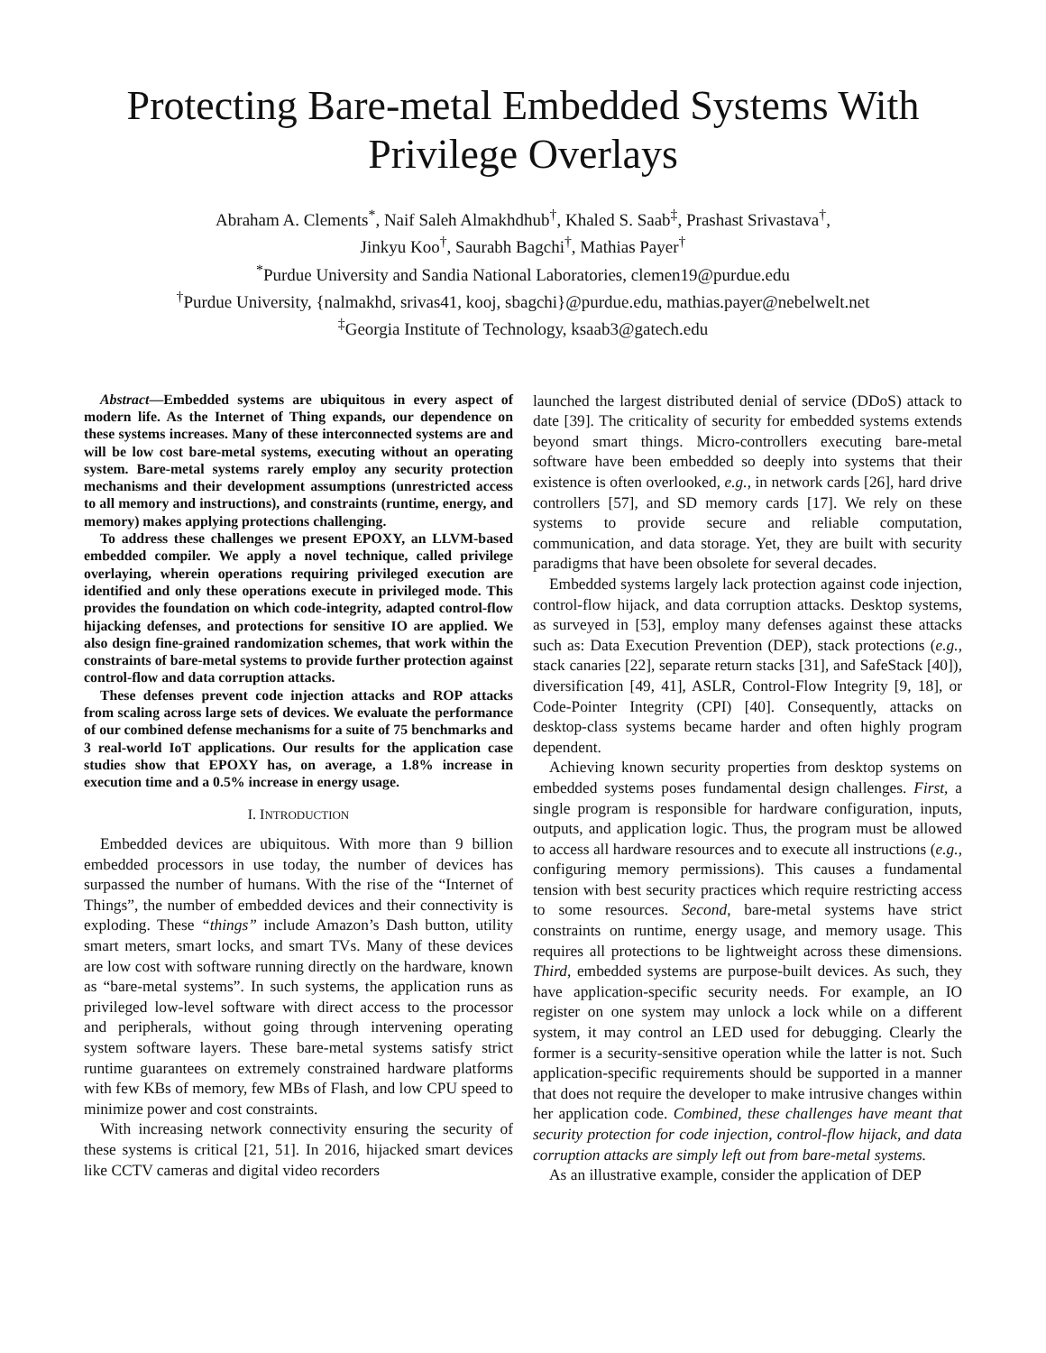Protecting Bare-metal Embedded Systems With Privilege Overlays
Abraham A. Clements<sup>*</sup>, Naif Saleh Almakhdhub<sup>†</sup>, Khaled S. Saab<sup>‡</sup>, Prashast Srivastava<sup>†</sup>,
Jinkyu Koo<sup>†</sup>, Saurabh Bagchi<sup>†</sup>, Mathias Payer<sup>†</sup>
<sup>*</sup> Purdue University and Sandia National Laboratories, clemen19@purdue.edu
<sup>†</sup> Purdue University, {nalmakhd, srivas41, kooj, sbagchi}@purdue.edu, mathias.payer@nebelwelt.net
<sup>‡</sup> Georgia Institute of Technology, ksaab3@gatech.edu
Abstract—Embedded systems are ubiquitous in every aspect of modern life. As the Internet of Thing expands, our dependence on these systems increases. Many of these interconnected systems are and will be low cost bare-metal systems, executing without an operating system. Bare-metal systems rarely employ any security protection mechanisms and their development assumptions (unrestricted access to all memory and instructions), and constraints (runtime, energy, and memory) makes applying protections challenging.
To address these challenges we present EPOXY, an LLVM-based embedded compiler. We apply a novel technique, called privilege overlaying, wherein operations requiring privileged execution are identified and only these operations execute in privileged mode. This provides the foundation on which code-integrity, adapted control-flow hijacking defenses, and protections for sensitive IO are applied. We also design fine-grained randomization schemes, that work within the constraints of bare-metal systems to provide further protection against control-flow and data corruption attacks.
These defenses prevent code injection attacks and ROP attacks from scaling across large sets of devices. We evaluate the performance of our combined defense mechanisms for a suite of 75 benchmarks and 3 real-world IoT applications. Our results for the application case studies show that EPOXY has, on average, a 1.8% increase in execution time and a 0.5% increase in energy usage.
I. INTRODUCTION
Embedded devices are ubiquitous. With more than 9 billion embedded processors in use today, the number of devices has surpassed the number of humans. With the rise of the “Internet of Things”, the number of embedded devices and their connectivity is exploding. These “things” include Amazon’s Dash button, utility smart meters, smart locks, and smart TVs. Many of these devices are low cost with software running directly on the hardware, known as “bare-metal systems”. In such systems, the application runs as privileged low-level software with direct access to the processor and peripherals, without going through intervening operating system software layers. These bare-metal systems satisfy strict runtime guarantees on extremely constrained hardware platforms with few KBs of memory, few MBs of Flash, and low CPU speed to minimize power and cost constraints.
With increasing network connectivity ensuring the security of these systems is critical [21, 51]. In 2016, hijacked smart devices like CCTV cameras and digital video recorders
launched the largest distributed denial of service (DDoS) attack to date [39]. The criticality of security for embedded systems extends beyond smart things. Micro-controllers executing bare-metal software have been embedded so deeply into systems that their existence is often overlooked, e.g., in network cards [26], hard drive controllers [57], and SD memory cards [17]. We rely on these systems to provide secure and reliable computation, communication, and data storage. Yet, they are built with security paradigms that have been obsolete for several decades.
Embedded systems largely lack protection against code injection, control-flow hijack, and data corruption attacks. Desktop systems, as surveyed in [53], employ many defenses against these attacks such as: Data Execution Prevention (DEP), stack protections (e.g., stack canaries [22], separate return stacks [31], and SafeStack [40]), diversification [49, 41], ASLR, Control-Flow Integrity [9, 18], or Code-Pointer Integrity (CPI) [40]. Consequently, attacks on desktop-class systems became harder and often highly program dependent.
Achieving known security properties from desktop systems on embedded systems poses fundamental design challenges. First, a single program is responsible for hardware configuration, inputs, outputs, and application logic. Thus, the program must be allowed to access all hardware resources and to execute all instructions (e.g., configuring memory permissions). This causes a fundamental tension with best security practices which require restricting access to some resources. Second, bare-metal systems have strict constraints on runtime, energy usage, and memory usage. This requires all protections to be lightweight across these dimensions. Third, embedded systems are purpose-built devices. As such, they have application-specific security needs. For example, an IO register on one system may unlock a lock while on a different system, it may control an LED used for debugging. Clearly the former is a security-sensitive operation while the latter is not. Such application-specific requirements should be supported in a manner that does not require the developer to make intrusive changes within her application code. Combined, these challenges have meant that security protection for code injection, control-flow hijack, and data corruption attacks are simply left out from bare-metal systems.
As an illustrative example, consider the application of DEP